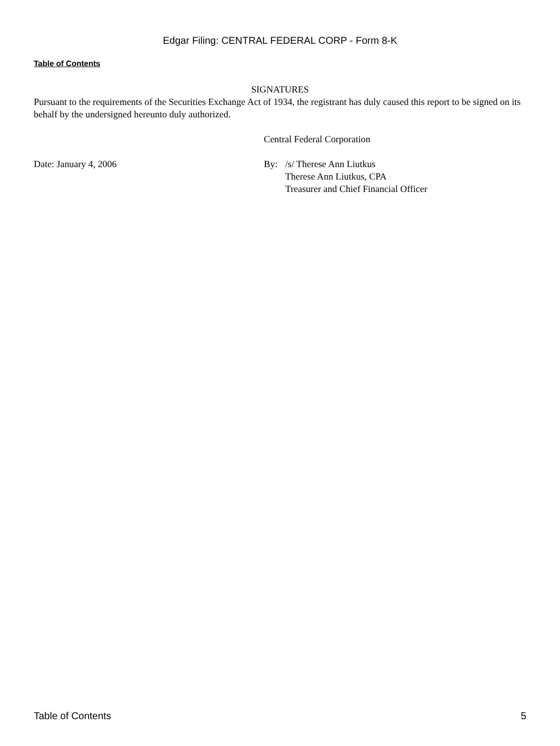Edgar Filing: CENTRAL FEDERAL CORP - Form 8-K
Table of Contents
SIGNATURES
Pursuant to the requirements of the Securities Exchange Act of 1934, the registrant has duly caused this report to be signed on its behalf by the undersigned hereunto duly authorized.
Central Federal Corporation
| Date: January 4, 2006 | By: | /s/ Therese Ann Liutkus |
| | | Therese Ann Liutkus, CPA |
| | | Treasurer and Chief Financial Officer |
Table of Contents 5